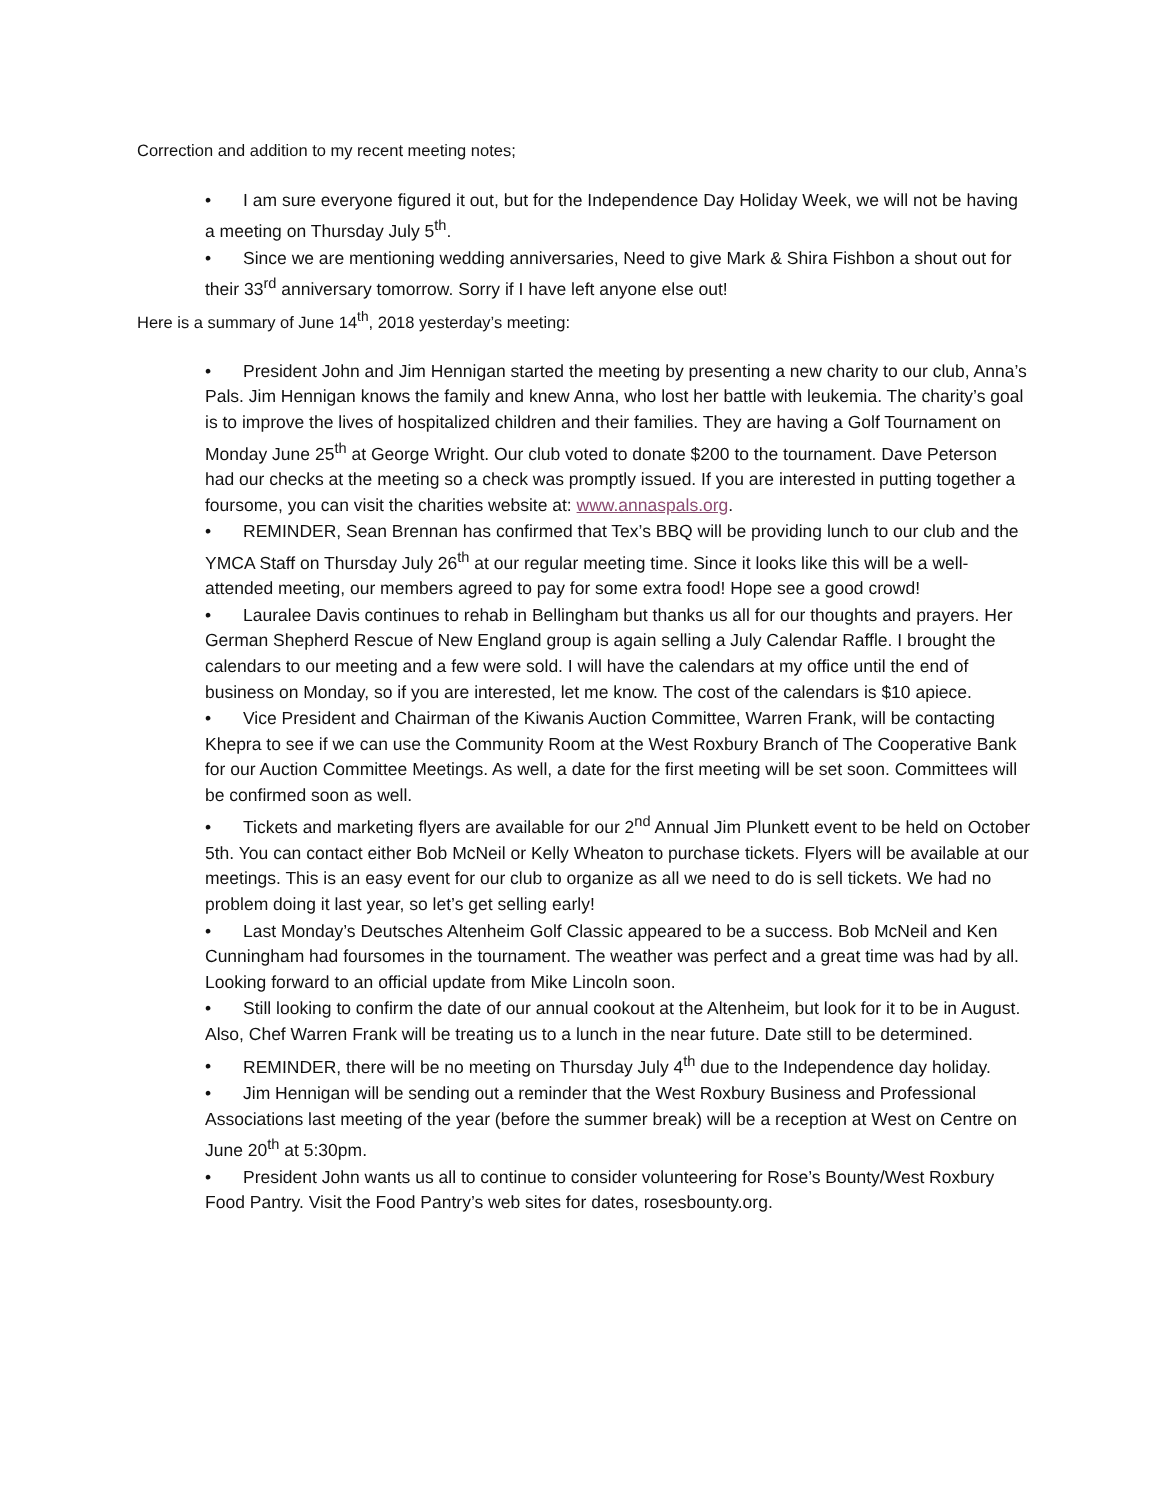Correction and addition to my recent meeting notes;
• I am sure everyone figured it out, but for the Independence Day Holiday Week, we will not be having a meeting on Thursday July 5<sup>th</sup>.
• Since we are mentioning wedding anniversaries, Need to give Mark & Shira Fishbon a shout out for their 33<sup>rd</sup> anniversary tomorrow. Sorry if I have left anyone else out!
Here is a summary of June 14<sup>th</sup>, 2018 yesterday’s meeting:
• President John and Jim Hennigan started the meeting by presenting a new charity to our club, Anna’s Pals. Jim Hennigan knows the family and knew Anna, who lost her battle with leukemia. The charity’s goal is to improve the lives of hospitalized children and their families. They are having a Golf Tournament on Monday June 25<sup>th</sup> at George Wright. Our club voted to donate $200 to the tournament. Dave Peterson had our checks at the meeting so a check was promptly issued. If you are interested in putting together a foursome, you can visit the charities website at: www.annaspals.org.
• REMINDER, Sean Brennan has confirmed that Tex’s BBQ will be providing lunch to our club and the YMCA Staff on Thursday July 26<sup>th</sup> at our regular meeting time. Since it looks like this will be a well-attended meeting, our members agreed to pay for some extra food! Hope see a good crowd!
• Lauralee Davis continues to rehab in Bellingham but thanks us all for our thoughts and prayers. Her German Shepherd Rescue of New England group is again selling a July Calendar Raffle. I brought the calendars to our meeting and a few were sold. I will have the calendars at my office until the end of business on Monday, so if you are interested, let me know. The cost of the calendars is $10 apiece.
• Vice President and Chairman of the Kiwanis Auction Committee, Warren Frank, will be contacting Khepra to see if we can use the Community Room at the West Roxbury Branch of The Cooperative Bank for our Auction Committee Meetings. As well, a date for the first meeting will be set soon. Committees will be confirmed soon as well.
• Tickets and marketing flyers are available for our 2<sup>nd</sup> Annual Jim Plunkett event to be held on October 5th. You can contact either Bob McNeil or Kelly Wheaton to purchase tickets. Flyers will be available at our meetings. This is an easy event for our club to organize as all we need to do is sell tickets. We had no problem doing it last year, so let’s get selling early!
• Last Monday’s Deutsches Altenheim Golf Classic appeared to be a success. Bob McNeil and Ken Cunningham had foursomes in the tournament. The weather was perfect and a great time was had by all. Looking forward to an official update from Mike Lincoln soon.
• Still looking to confirm the date of our annual cookout at the Altenheim, but look for it to be in August. Also, Chef Warren Frank will be treating us to a lunch in the near future. Date still to be determined.
• REMINDER, there will be no meeting on Thursday July 4<sup>th</sup> due to the Independence day holiday.
• Jim Hennigan will be sending out a reminder that the West Roxbury Business and Professional Associations last meeting of the year (before the summer break) will be a reception at West on Centre on June 20<sup>th</sup> at 5:30pm.
• President John wants us all to continue to consider volunteering for Rose’s Bounty/West Roxbury Food Pantry. Visit the Food Pantry’s web sites for dates, rosesbounty.org.